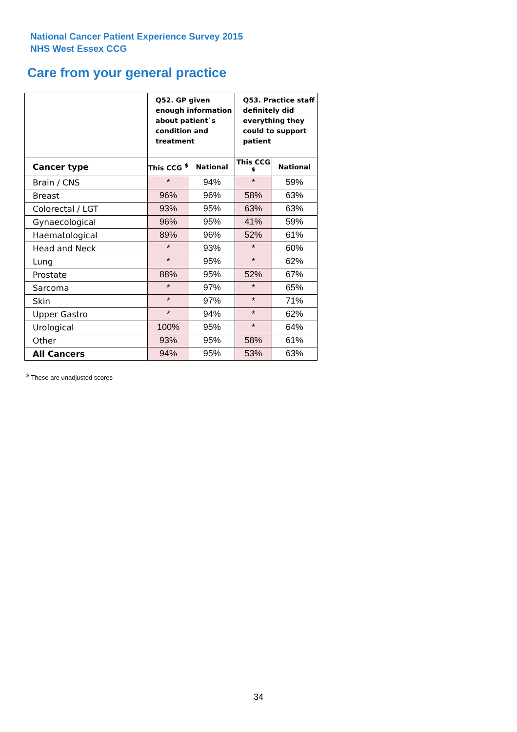National Cancer Patient Experience Survey 2015
NHS West Essex CCG
Care from your general practice
| | Q52. GP given enough information about patient`s condition and treatment | | Q53. Practice staff definitely did everything they could to support patient | |
| --- | --- | --- | --- | --- |
| Cancer type | This CCG <sup>$</sup> | National | This CCG <sup>$</sup> | National |
| Brain / CNS | * | 94% | * | 59% |
| Breast | 96% | 96% | 58% | 63% |
| Colorectal / LGT | 93% | 95% | 63% | 63% |
| Gynaecological | 96% | 95% | 41% | 59% |
| Haematological | 89% | 96% | 52% | 61% |
| Head and Neck | * | 93% | * | 60% |
| Lung | * | 95% | * | 62% |
| Prostate | 88% | 95% | 52% | 67% |
| Sarcoma | * | 97% | * | 65% |
| Skin | * | 97% | * | 71% |
| Upper Gastro | * | 94% | * | 62% |
| Urological | 100% | 95% | * | 64% |
| Other | 93% | 95% | 58% | 61% |
| All Cancers | 94% | 95% | 53% | 63% |
<sup>$</sup> These are unadjusted scores
34